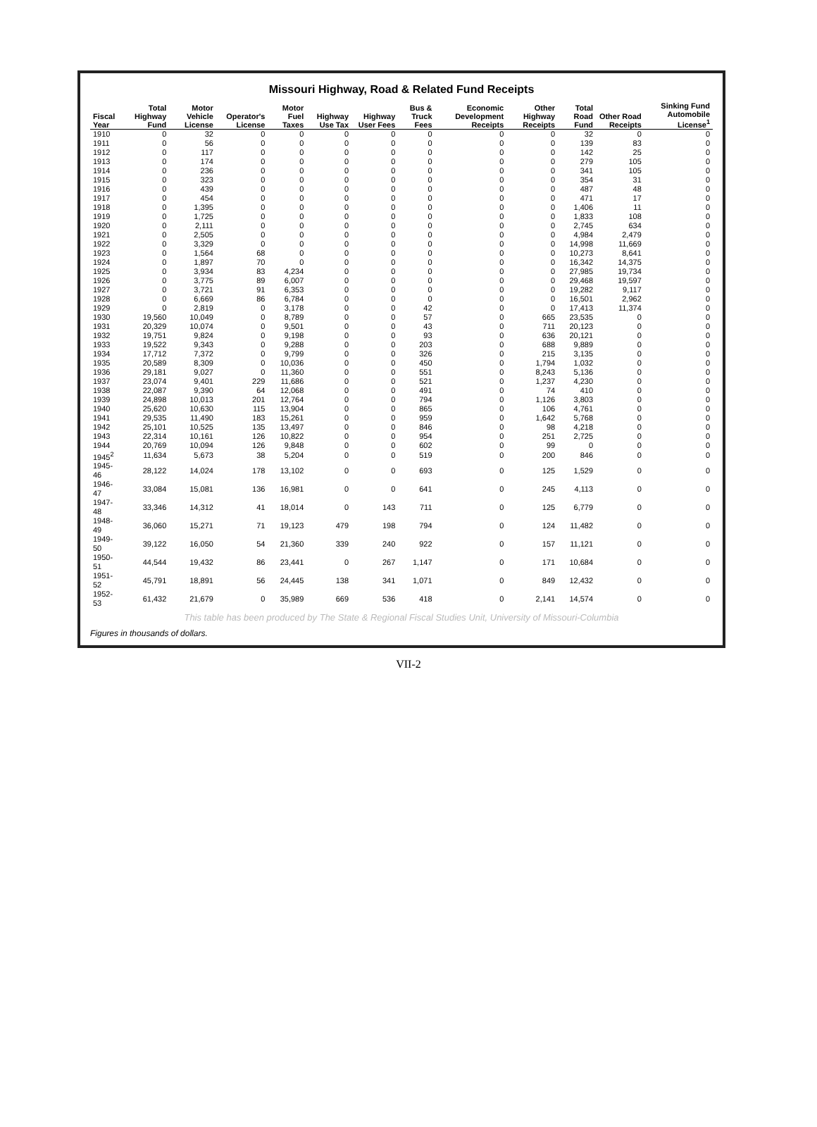Missouri Highway, Road & Related Fund Receipts
| Fiscal Year | Total Highway Fund | Motor Vehicle License | Operator's License | Motor Fuel Taxes | Highway Use Tax | Highway User Fees | Bus & Truck Fees | Economic Development Receipts | Other Highway Receipts | Total Road Fund | Other Road Receipts | Sinking Fund Automobile License<sup>1</sup> |
| --- | --- | --- | --- | --- | --- | --- | --- | --- | --- | --- | --- | --- |
| 1910 | 0 | 32 | 0 | 0 | 0 | 0 | 0 | 0 | 0 | 32 | 0 | 0 |
| 1911 | 0 | 56 | 0 | 0 | 0 | 0 | 0 | 0 | 0 | 139 | 83 | 0 |
| 1912 | 0 | 117 | 0 | 0 | 0 | 0 | 0 | 0 | 0 | 142 | 25 | 0 |
| 1913 | 0 | 174 | 0 | 0 | 0 | 0 | 0 | 0 | 0 | 279 | 105 | 0 |
| 1914 | 0 | 236 | 0 | 0 | 0 | 0 | 0 | 0 | 0 | 341 | 105 | 0 |
| 1915 | 0 | 323 | 0 | 0 | 0 | 0 | 0 | 0 | 0 | 354 | 31 | 0 |
| 1916 | 0 | 439 | 0 | 0 | 0 | 0 | 0 | 0 | 0 | 487 | 48 | 0 |
| 1917 | 0 | 454 | 0 | 0 | 0 | 0 | 0 | 0 | 0 | 471 | 17 | 0 |
| 1918 | 0 | 1,395 | 0 | 0 | 0 | 0 | 0 | 0 | 0 | 1,406 | 11 | 0 |
| 1919 | 0 | 1,725 | 0 | 0 | 0 | 0 | 0 | 0 | 0 | 1,833 | 108 | 0 |
| 1920 | 0 | 2,111 | 0 | 0 | 0 | 0 | 0 | 0 | 0 | 2,745 | 634 | 0 |
| 1921 | 0 | 2,505 | 0 | 0 | 0 | 0 | 0 | 0 | 0 | 4,984 | 2,479 | 0 |
| 1922 | 0 | 3,329 | 0 | 0 | 0 | 0 | 0 | 0 | 0 | 14,998 | 11,669 | 0 |
| 1923 | 0 | 1,564 | 68 | 0 | 0 | 0 | 0 | 0 | 0 | 10,273 | 8,641 | 0 |
| 1924 | 0 | 1,897 | 70 | 0 | 0 | 0 | 0 | 0 | 0 | 16,342 | 14,375 | 0 |
| 1925 | 0 | 3,934 | 83 | 4,234 | 0 | 0 | 0 | 0 | 0 | 27,985 | 19,734 | 0 |
| 1926 | 0 | 3,775 | 89 | 6,007 | 0 | 0 | 0 | 0 | 0 | 29,468 | 19,597 | 0 |
| 1927 | 0 | 3,721 | 91 | 6,353 | 0 | 0 | 0 | 0 | 0 | 19,282 | 9,117 | 0 |
| 1928 | 0 | 6,669 | 86 | 6,784 | 0 | 0 | 0 | 0 | 0 | 16,501 | 2,962 | 0 |
| 1929 | 0 | 2,819 | 0 | 3,178 | 0 | 0 | 42 | 0 | 0 | 17,413 | 11,374 | 0 |
| 1930 | 19,560 | 10,049 | 0 | 8,789 | 0 | 0 | 57 | 0 | 665 | 23,535 | 0 | 0 |
| 1931 | 20,329 | 10,074 | 0 | 9,501 | 0 | 0 | 43 | 0 | 711 | 20,123 | 0 | 0 |
| 1932 | 19,751 | 9,824 | 0 | 9,198 | 0 | 0 | 93 | 0 | 636 | 20,121 | 0 | 0 |
| 1933 | 19,522 | 9,343 | 0 | 9,288 | 0 | 0 | 203 | 0 | 688 | 9,889 | 0 | 0 |
| 1934 | 17,712 | 7,372 | 0 | 9,799 | 0 | 0 | 326 | 0 | 215 | 3,135 | 0 | 0 |
| 1935 | 20,589 | 8,309 | 0 | 10,036 | 0 | 0 | 450 | 0 | 1,794 | 1,032 | 0 | 0 |
| 1936 | 29,181 | 9,027 | 0 | 11,360 | 0 | 0 | 551 | 0 | 8,243 | 5,136 | 0 | 0 |
| 1937 | 23,074 | 9,401 | 229 | 11,686 | 0 | 0 | 521 | 0 | 1,237 | 4,230 | 0 | 0 |
| 1938 | 22,087 | 9,390 | 64 | 12,068 | 0 | 0 | 491 | 0 | 74 | 410 | 0 | 0 |
| 1939 | 24,898 | 10,013 | 201 | 12,764 | 0 | 0 | 794 | 0 | 1,126 | 3,803 | 0 | 0 |
| 1940 | 25,620 | 10,630 | 115 | 13,904 | 0 | 0 | 865 | 0 | 106 | 4,761 | 0 | 0 |
| 1941 | 29,535 | 11,490 | 183 | 15,261 | 0 | 0 | 959 | 0 | 1,642 | 5,768 | 0 | 0 |
| 1942 | 25,101 | 10,525 | 135 | 13,497 | 0 | 0 | 846 | 0 | 98 | 4,218 | 0 | 0 |
| 1943 | 22,314 | 10,161 | 126 | 10,822 | 0 | 0 | 954 | 0 | 251 | 2,725 | 0 | 0 |
| 1944 | 20,769 | 10,094 | 126 | 9,848 | 0 | 0 | 602 | 0 | 99 | 0 | 0 | 0 |
| 1945<sup>2</sup> | 11,634 | 5,673 | 38 | 5,204 | 0 | 0 | 519 | 0 | 200 | 846 | 0 | 0 |
| 1945-46 | 28,122 | 14,024 | 178 | 13,102 | 0 | 0 | 693 | 0 | 125 | 1,529 | 0 | 0 |
| 1946-47 | 33,084 | 15,081 | 136 | 16,981 | 0 | 0 | 641 | 0 | 245 | 4,113 | 0 | 0 |
| 1947-48 | 33,346 | 14,312 | 41 | 18,014 | 0 | 143 | 711 | 0 | 125 | 6,779 | 0 | 0 |
| 1948-49 | 36,060 | 15,271 | 71 | 19,123 | 479 | 198 | 794 | 0 | 124 | 11,482 | 0 | 0 |
| 1949-50 | 39,122 | 16,050 | 54 | 21,360 | 339 | 240 | 922 | 0 | 157 | 11,121 | 0 | 0 |
| 1950-51 | 44,544 | 19,432 | 86 | 23,441 | 0 | 267 | 1,147 | 0 | 171 | 10,684 | 0 | 0 |
| 1951-52 | 45,791 | 18,891 | 56 | 24,445 | 138 | 341 | 1,071 | 0 | 849 | 12,432 | 0 | 0 |
| 1952-53 | 61,432 | 21,679 | 0 | 35,989 | 669 | 536 | 418 | 0 | 2,141 | 14,574 | 0 | 0 |
This table has been produced by The State & Regional Fiscal Studies Unit, University of Missouri-Columbia
Figures in thousands of dollars.
VII-2